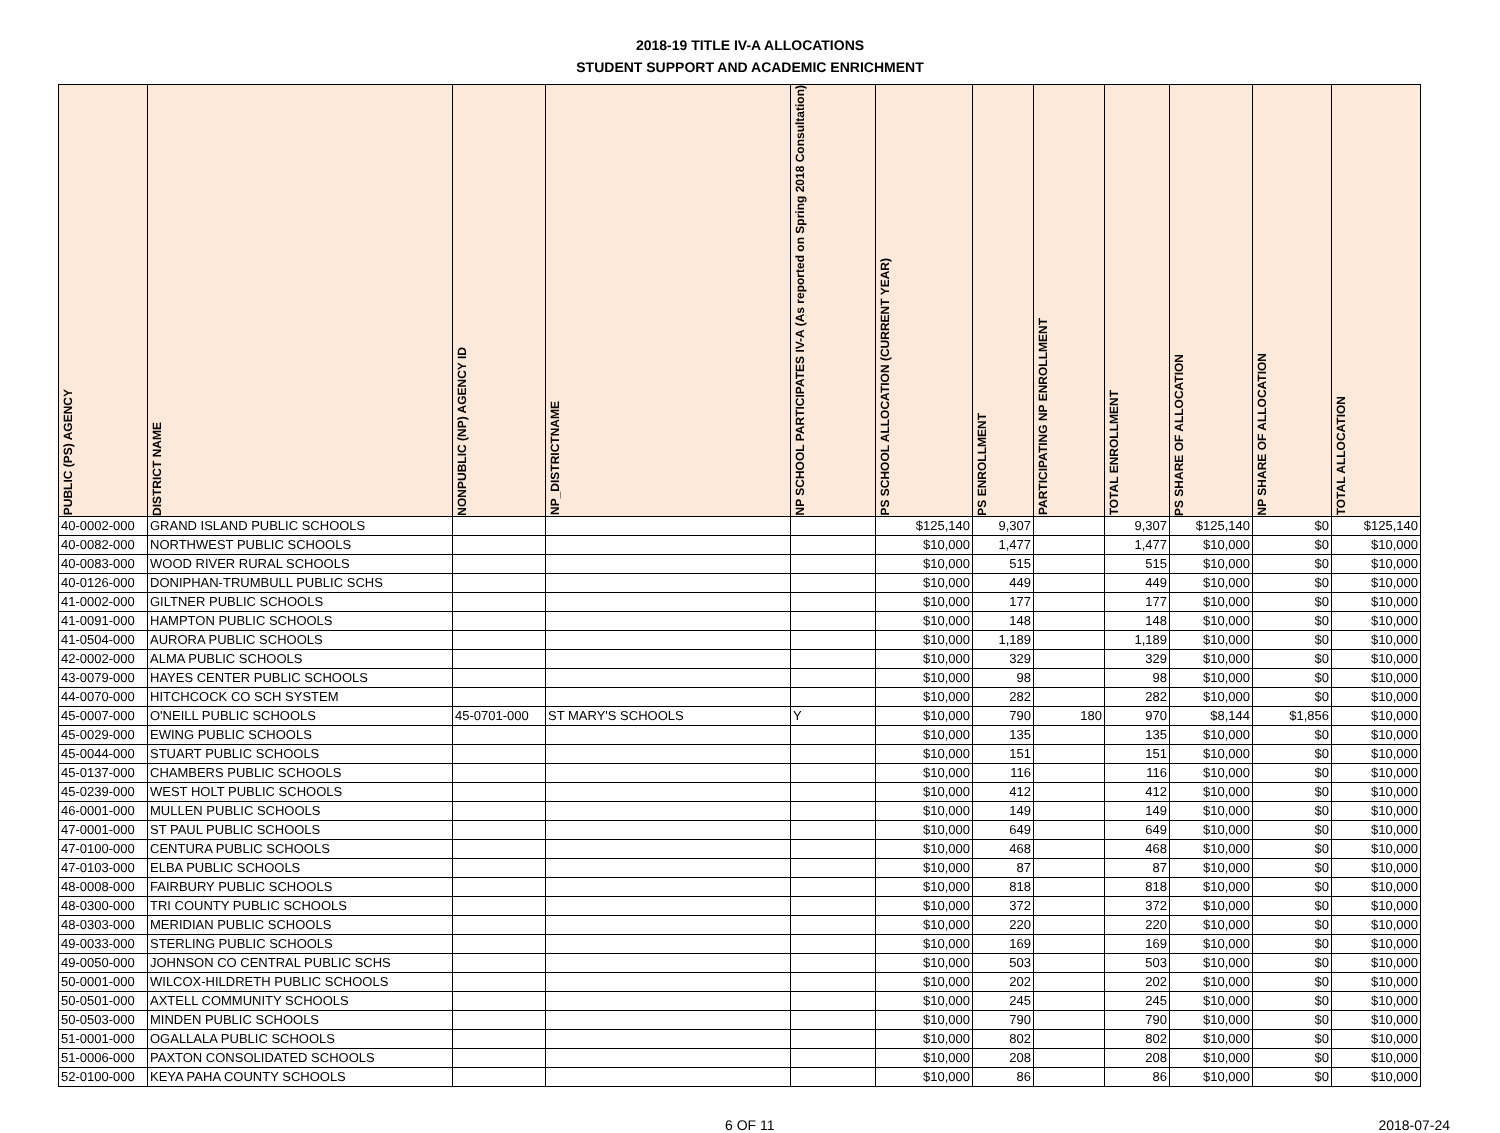2018-19 TITLE IV-A ALLOCATIONS
STUDENT SUPPORT AND ACADEMIC ENRICHMENT
| PUBLIC (PS) AGENCY | DISTRICT NAME | NONPUBLIC (NP) AGENCY ID | NP_DISTRICTNAME | NP SCHOOL PARTICIPATES IV-A (As reported on Spring 2018 Consultation) | PS SCHOOL ALLOCATION (CURRENT YEAR) | PS ENROLLMENT | PARTICIPATING NP ENROLLMENT | TOTAL ENROLLMENT | PS SHARE OF ALLOCATION | NP SHARE OF ALLOCATION | TOTAL ALLOCATION |
| --- | --- | --- | --- | --- | --- | --- | --- | --- | --- | --- | --- |
| 40-0002-000 | GRAND ISLAND PUBLIC SCHOOLS | | | | $125,140 | 9,307 | | 9,307 | $125,140 | $0 | $125,140 |
| 40-0082-000 | NORTHWEST PUBLIC SCHOOLS | | | | $10,000 | 1,477 | | 1,477 | $10,000 | $0 | $10,000 |
| 40-0083-000 | WOOD RIVER RURAL SCHOOLS | | | | $10,000 | 515 | | 515 | $10,000 | $0 | $10,000 |
| 40-0126-000 | DONIPHAN-TRUMBULL PUBLIC SCHS | | | | $10,000 | 449 | | 449 | $10,000 | $0 | $10,000 |
| 41-0002-000 | GILTNER PUBLIC SCHOOLS | | | | $10,000 | 177 | | 177 | $10,000 | $0 | $10,000 |
| 41-0091-000 | HAMPTON PUBLIC SCHOOLS | | | | $10,000 | 148 | | 148 | $10,000 | $0 | $10,000 |
| 41-0504-000 | AURORA PUBLIC SCHOOLS | | | | $10,000 | 1,189 | | 1,189 | $10,000 | $0 | $10,000 |
| 42-0002-000 | ALMA PUBLIC SCHOOLS | | | | $10,000 | 329 | | 329 | $10,000 | $0 | $10,000 |
| 43-0079-000 | HAYES CENTER PUBLIC SCHOOLS | | | | $10,000 | 98 | | 98 | $10,000 | $0 | $10,000 |
| 44-0070-000 | HITCHCOCK CO SCH SYSTEM | | | | $10,000 | 282 | | 282 | $10,000 | $0 | $10,000 |
| 45-0007-000 | O'NEILL PUBLIC SCHOOLS | 45-0701-000 | ST MARY'S SCHOOLS | Y | $10,000 | 790 | 180 | 970 | $8,144 | $1,856 | $10,000 |
| 45-0029-000 | EWING PUBLIC SCHOOLS | | | | $10,000 | 135 | | 135 | $10,000 | $0 | $10,000 |
| 45-0044-000 | STUART PUBLIC SCHOOLS | | | | $10,000 | 151 | | 151 | $10,000 | $0 | $10,000 |
| 45-0137-000 | CHAMBERS PUBLIC SCHOOLS | | | | $10,000 | 116 | | 116 | $10,000 | $0 | $10,000 |
| 45-0239-000 | WEST HOLT PUBLIC SCHOOLS | | | | $10,000 | 412 | | 412 | $10,000 | $0 | $10,000 |
| 46-0001-000 | MULLEN PUBLIC SCHOOLS | | | | $10,000 | 149 | | 149 | $10,000 | $0 | $10,000 |
| 47-0001-000 | ST PAUL PUBLIC SCHOOLS | | | | $10,000 | 649 | | 649 | $10,000 | $0 | $10,000 |
| 47-0100-000 | CENTURA PUBLIC SCHOOLS | | | | $10,000 | 468 | | 468 | $10,000 | $0 | $10,000 |
| 47-0103-000 | ELBA PUBLIC SCHOOLS | | | | $10,000 | 87 | | 87 | $10,000 | $0 | $10,000 |
| 48-0008-000 | FAIRBURY PUBLIC SCHOOLS | | | | $10,000 | 818 | | 818 | $10,000 | $0 | $10,000 |
| 48-0300-000 | TRI COUNTY PUBLIC SCHOOLS | | | | $10,000 | 372 | | 372 | $10,000 | $0 | $10,000 |
| 48-0303-000 | MERIDIAN PUBLIC SCHOOLS | | | | $10,000 | 220 | | 220 | $10,000 | $0 | $10,000 |
| 49-0033-000 | STERLING PUBLIC SCHOOLS | | | | $10,000 | 169 | | 169 | $10,000 | $0 | $10,000 |
| 49-0050-000 | JOHNSON CO CENTRAL PUBLIC SCHS | | | | $10,000 | 503 | | 503 | $10,000 | $0 | $10,000 |
| 50-0001-000 | WILCOX-HILDRETH PUBLIC SCHOOLS | | | | $10,000 | 202 | | 202 | $10,000 | $0 | $10,000 |
| 50-0501-000 | AXTELL COMMUNITY SCHOOLS | | | | $10,000 | 245 | | 245 | $10,000 | $0 | $10,000 |
| 50-0503-000 | MINDEN PUBLIC SCHOOLS | | | | $10,000 | 790 | | 790 | $10,000 | $0 | $10,000 |
| 51-0001-000 | OGALLALA PUBLIC SCHOOLS | | | | $10,000 | 802 | | 802 | $10,000 | $0 | $10,000 |
| 51-0006-000 | PAXTON CONSOLIDATED SCHOOLS | | | | $10,000 | 208 | | 208 | $10,000 | $0 | $10,000 |
| 52-0100-000 | KEYA PAHA COUNTY SCHOOLS | | | | $10,000 | 86 | | 86 | $10,000 | $0 | $10,000 |
6 OF 11 2018-07-24